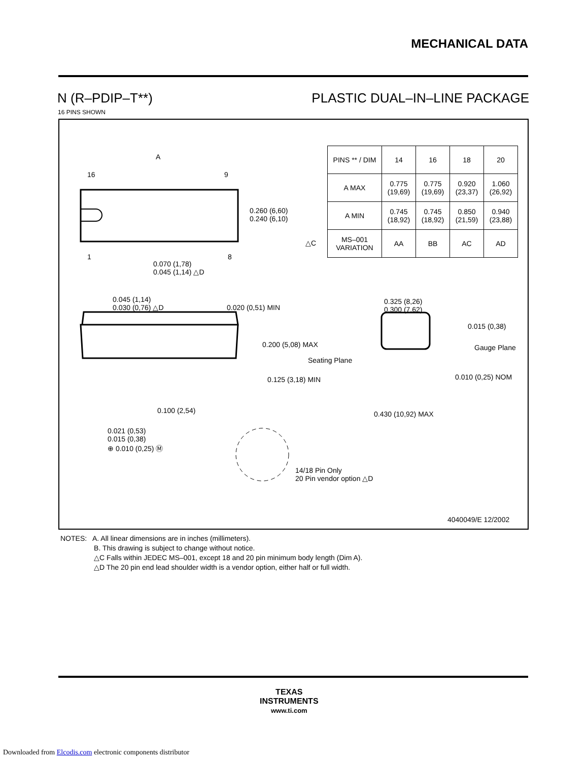MECHANICAL DATA
N (R–PDIP–T**) PLASTIC DUAL–IN–LINE PACKAGE
16 PINS SHOWN
| PINS ** / DIM | 14 | 16 | 18 | 20 |
| A MAX | 0.775 (19,69) | 0.775 (19,69) | 0.920 (23,37) | 1.060 (26,92) |
| A MIN | 0.745 (18,92) | 0.745 (18,92) | 0.850 (21,59) | 0.940 (23,88) |
| MS–001 VARIATION | AA | BB | AC | AD |
A
16 9
1 8
0.260 (6,60)
0.240 (6,10)
△C
0.070 (1,78)
0.045 (1,14) △D
0.045 (1,14)
0.030 (0,76) △D
0.020 (0,51) MIN
0.325 (8,26)
0.300 (7,62)
0.015 (0,38)
0.200 (5,08) MAX Gauge Plane
Seating Plane
0.010 (0,25) NOM
0.125 (3,18) MIN
0.100 (2,54) 0.430 (10,92) MAX
0.021 (0,53)
0.015 (0,38)
⊕ 0.010 (0,25) Ⓜ
14/18 Pin Only
20 Pin vendor option △D
4040049/E 12/2002
NOTES: A. All linear dimensions are in inches (millimeters).
B. This drawing is subject to change without notice.
△C Falls within JEDEC MS–001, except 18 and 20 pin minimum body length (Dim A).
△D The 20 pin end lead shoulder width is a vendor option, either half or full width.
TEXAS
INSTRUMENTS
www.ti.com
Downloaded from Elcodis.com electronic components distributor